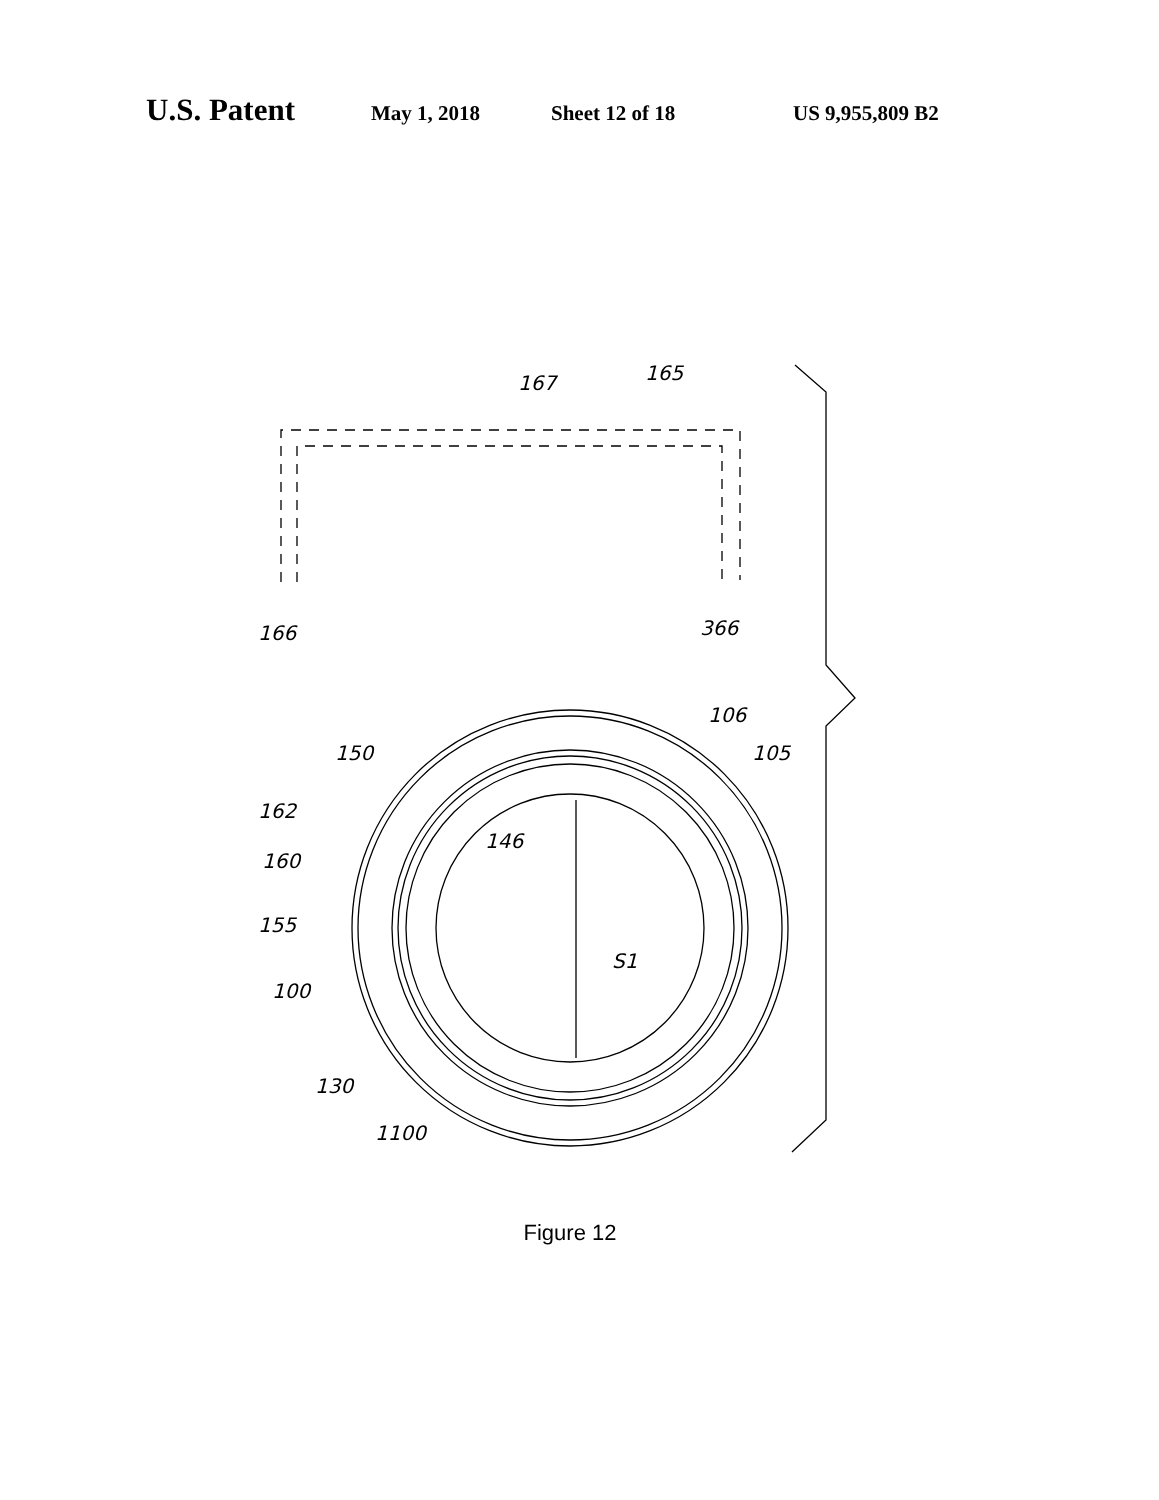U.S. Patent May 1, 2018 Sheet 12 of 18 US 9,955,809 B2
167
165
166
366
106
105
150
162
160
155
100
146
S1
130
1100
Figure 12